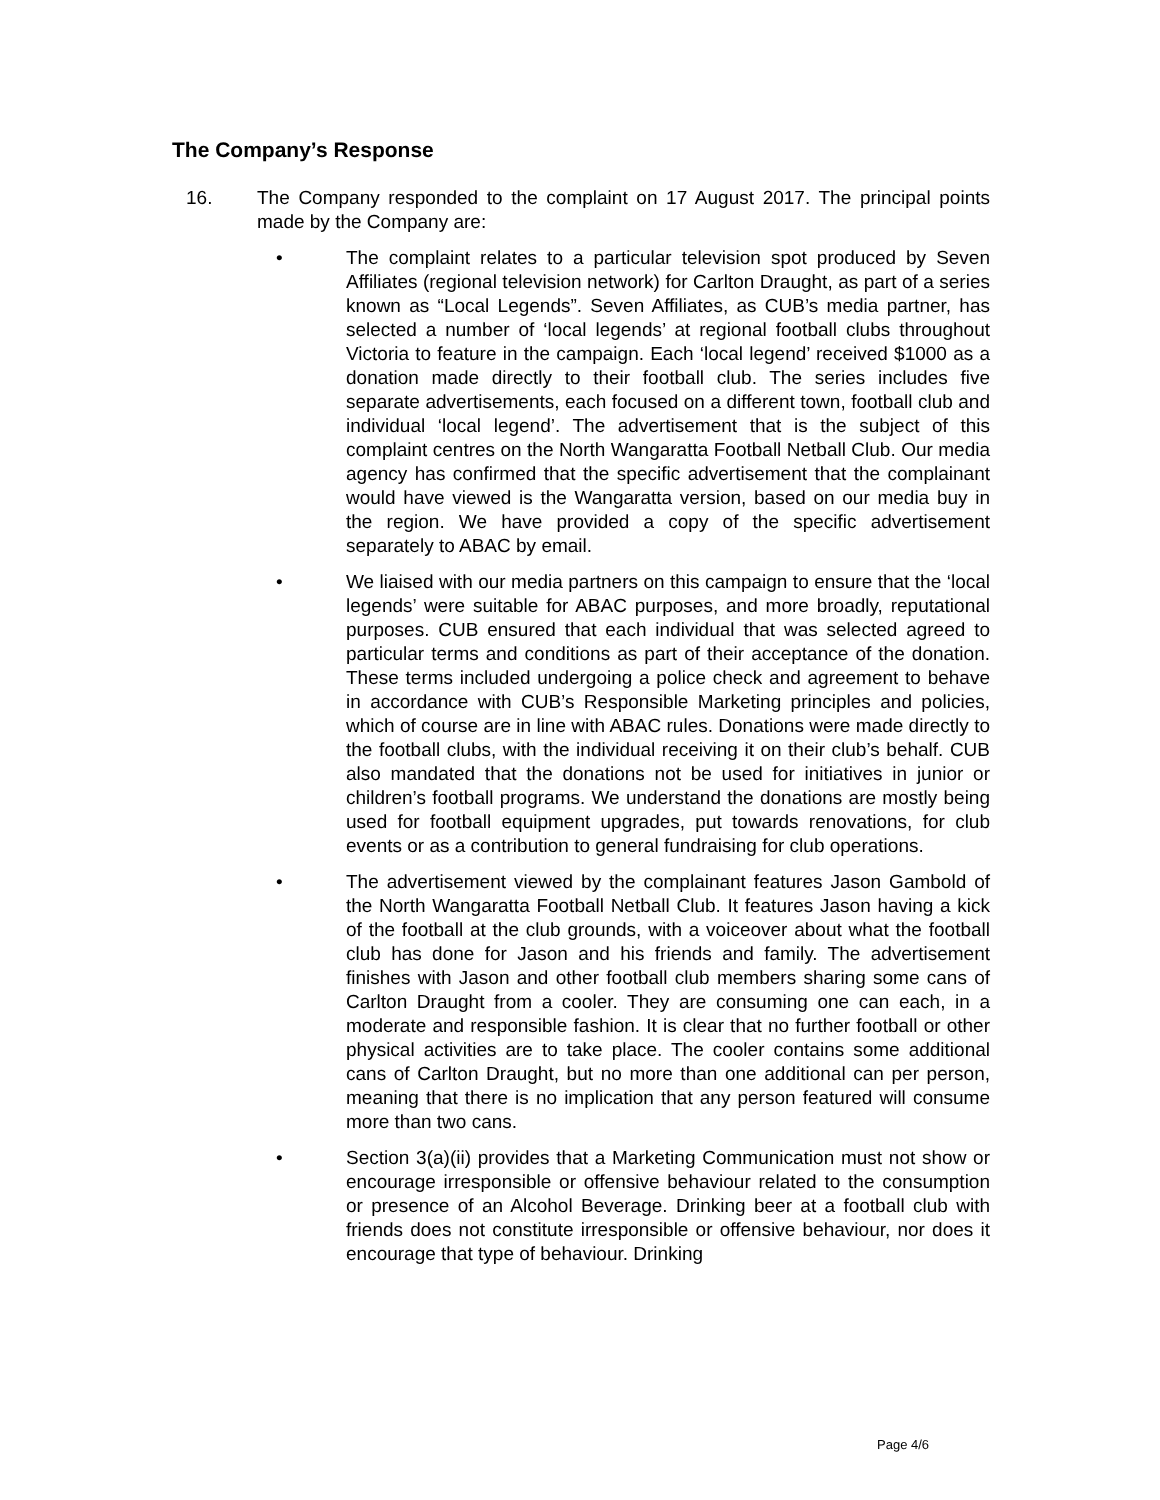The Company’s Response
16. The Company responded to the complaint on 17 August 2017. The principal points made by the Company are:
• The complaint relates to a particular television spot produced by Seven Affiliates (regional television network) for Carlton Draught, as part of a series known as “Local Legends”. Seven Affiliates, as CUB’s media partner, has selected a number of ‘local legends’ at regional football clubs throughout Victoria to feature in the campaign. Each ‘local legend’ received $1000 as a donation made directly to their football club. The series includes five separate advertisements, each focused on a different town, football club and individual ‘local legend’. The advertisement that is the subject of this complaint centres on the North Wangaratta Football Netball Club. Our media agency has confirmed that the specific advertisement that the complainant would have viewed is the Wangaratta version, based on our media buy in the region. We have provided a copy of the specific advertisement separately to ABAC by email.
• We liaised with our media partners on this campaign to ensure that the ‘local legends’ were suitable for ABAC purposes, and more broadly, reputational purposes. CUB ensured that each individual that was selected agreed to particular terms and conditions as part of their acceptance of the donation. These terms included undergoing a police check and agreement to behave in accordance with CUB’s Responsible Marketing principles and policies, which of course are in line with ABAC rules. Donations were made directly to the football clubs, with the individual receiving it on their club’s behalf. CUB also mandated that the donations not be used for initiatives in junior or children’s football programs. We understand the donations are mostly being used for football equipment upgrades, put towards renovations, for club events or as a contribution to general fundraising for club operations.
• The advertisement viewed by the complainant features Jason Gambold of the North Wangaratta Football Netball Club. It features Jason having a kick of the football at the club grounds, with a voiceover about what the football club has done for Jason and his friends and family. The advertisement finishes with Jason and other football club members sharing some cans of Carlton Draught from a cooler. They are consuming one can each, in a moderate and responsible fashion. It is clear that no further football or other physical activities are to take place. The cooler contains some additional cans of Carlton Draught, but no more than one additional can per person, meaning that there is no implication that any person featured will consume more than two cans.
• Section 3(a)(ii) provides that a Marketing Communication must not show or encourage irresponsible or offensive behaviour related to the consumption or presence of an Alcohol Beverage. Drinking beer at a football club with friends does not constitute irresponsible or offensive behaviour, nor does it encourage that type of behaviour. Drinking
Page 4/6